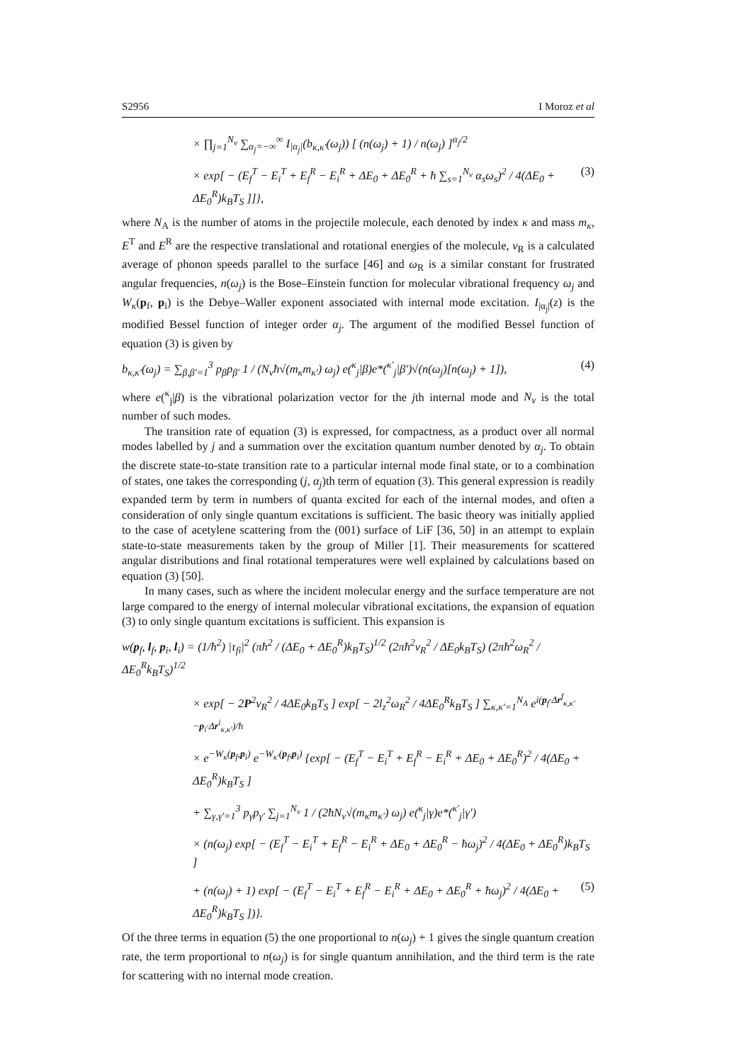S2956 I Moroz et al
× ∏<sub>j=1</sub><sup>N<sub>ν</sub></sup> ∑<sub>α<sub>j</sub>=−∞</sub><sup>∞</sup> I<sub>|α<sub>j</sub>|</sub>(b<sub>κ,κ′</sub>(ω<sub>j</sub>)) [ (n(ω<sub>j</sub>) + 1) / n(ω<sub>j</sub>) ]<sup>α<sub>j</sub>/2</sup>
× exp[ − (E<sub>f</sub><sup>T</sup> − E<sub>i</sub><sup>T</sup> + E<sub>f</sub><sup>R</sup> − E<sub>i</sub><sup>R</sup> + ΔE<sub>0</sub> + ΔE<sub>0</sub><sup>R</sup> + ħ ∑<sub>s=1</sub><sup>N<sub>ν</sub></sup> α<sub>s</sub>ω<sub>s</sub>)<sup>2</sup> / 4(ΔE<sub>0</sub> + ΔE<sub>0</sub><sup>R</sup>)k<sub>B</sub>T<sub>S</sub> ]]}, (3)
where N<sub>A</sub> is the number of atoms in the projectile molecule, each denoted by index κ and mass m<sub>κ</sub>, E<sup>T</sup> and E<sup>R</sup> are the respective translational and rotational energies of the molecule, v<sub>R</sub> is a calculated average of phonon speeds parallel to the surface [46] and ω<sub>R</sub> is a similar constant for frustrated angular frequencies, n(ω<sub>j</sub>) is the Bose–Einstein function for molecular vibrational frequency ω<sub>j</sub> and W<sub>κ</sub>(p<sub>f</sub>, p<sub>i</sub>) is the Debye–Waller exponent associated with internal mode excitation. I<sub>|α<sub>j</sub>|</sub>(z) is the modified Bessel function of integer order α<sub>j</sub>. The argument of the modified Bessel function of equation (3) is given by
b<sub>κ,κ′</sub>(ω<sub>j</sub>) = ∑<sub>β,β′=1</sub><sup>3</sup> p<sub>β</sub>p<sub>β′</sub> 1 / (N<sub>ν</sub>ħ√(m<sub>κ</sub>m<sub>κ′</sub>) ω<sub>j</sub>) e(<sup>κ</sup><sub>j</sub>|β)e*(<sup>κ′</sup><sub>j</sub>|β′)√(n(ω<sub>j</sub>)[n(ω<sub>j</sub>) + 1]), (4)
where e(<sup>κ</sup><sub>j</sub>|β) is the vibrational polarization vector for the jth internal mode and N<sub>ν</sub> is the total number of such modes.
The transition rate of equation (3) is expressed, for compactness, as a product over all normal modes labelled by j and a summation over the excitation quantum number denoted by α<sub>j</sub>. To obtain the discrete state-to-state transition rate to a particular internal mode final state, or to a combination of states, one takes the corresponding (j, α<sub>j</sub>)th term of equation (3). This general expression is readily expanded term by term in numbers of quanta excited for each of the internal modes, and often a consideration of only single quantum excitations is sufficient. The basic theory was initially applied to the case of acetylene scattering from the (001) surface of LiF [36, 50] in an attempt to explain state-to-state measurements taken by the group of Miller [1]. Their measurements for scattered angular distributions and final rotational temperatures were well explained by calculations based on equation (3) [50].
In many cases, such as where the incident molecular energy and the surface temperature are not large compared to the energy of internal molecular vibrational excitations, the expansion of equation (3) to only single quantum excitations is sufficient. This expansion is
w(p<sub>f</sub>, l<sub>f</sub>, p<sub>i</sub>, l<sub>i</sub>) = (1/ħ<sup>2</sup>) |τ<sub>fi</sub>|<sup>2</sup> (πħ<sup>2</sup> / (ΔE<sub>0</sub> + ΔE<sub>0</sub><sup>R</sup>)k<sub>B</sub>T<sub>S</sub>)<sup>1/2</sup> (2πħ<sup>2</sup>v<sub>R</sub><sup>2</sup> / ΔE<sub>0</sub>k<sub>B</sub>T<sub>S</sub>) (2πħ<sup>2</sup>ω<sub>R</sub><sup>2</sup> / ΔE<sub>0</sub><sup>R</sup>k<sub>B</sub>T<sub>S</sub>)<sup>1/2</sup>
× exp[ − 2P<sup>2</sup>v<sub>R</sub><sup>2</sup> / 4ΔE<sub>0</sub>k<sub>B</sub>T<sub>S</sub> ] exp[ − 2l<sub>z</sub><sup>2</sup>ω<sub>R</sub><sup>2</sup> / 4ΔE<sub>0</sub><sup>R</sup>k<sub>B</sub>T<sub>S</sub> ] ∑<sub>κ,κ′=1</sub><sup>N<sub>A</sub></sup> e<sup>i(p<sub>f</sub>·Δr<sup>f</sup><sub>κ,κ′</sub>−p<sub>i</sub>·Δr<sup>i</sup><sub>κ,κ′</sub>)/ħ</sup>
× e<sup>−W<sub>κ</sub>(p<sub>f</sub>,p<sub>i</sub>)</sup> e<sup>−W<sub>κ′</sub>(p<sub>f</sub>,p<sub>i</sub>)</sup> {exp[ − (E<sub>f</sub><sup>T</sup> − E<sub>i</sub><sup>T</sup> + E<sub>f</sub><sup>R</sup> − E<sub>i</sub><sup>R</sup> + ΔE<sub>0</sub> + ΔE<sub>0</sub><sup>R</sup>)<sup>2</sup> / 4(ΔE<sub>0</sub> + ΔE<sub>0</sub><sup>R</sup>)k<sub>B</sub>T<sub>S</sub> ]
+ ∑<sub>γ,γ′=1</sub><sup>3</sup> p<sub>γ</sub>p<sub>γ′</sub> ∑<sub>j=1</sub><sup>N<sub>ν</sub></sup> 1 / (2ħN<sub>ν</sub>√(m<sub>κ</sub>m<sub>κ′</sub>) ω<sub>j</sub>) e(<sup>κ</sup><sub>j</sub>|γ)e*(<sup>κ′</sup><sub>j</sub>|γ′)
× (n(ω<sub>j</sub>) exp[ − (E<sub>f</sub><sup>T</sup> − E<sub>i</sub><sup>T</sup> + E<sub>f</sub><sup>R</sup> − E<sub>i</sub><sup>R</sup> + ΔE<sub>0</sub> + ΔE<sub>0</sub><sup>R</sup> − ħω<sub>j</sub>)<sup>2</sup> / 4(ΔE<sub>0</sub> + ΔE<sub>0</sub><sup>R</sup>)k<sub>B</sub>T<sub>S</sub> ]
+ (n(ω<sub>j</sub>) + 1) exp[ − (E<sub>f</sub><sup>T</sup> − E<sub>i</sub><sup>T</sup> + E<sub>f</sub><sup>R</sup> − E<sub>i</sub><sup>R</sup> + ΔE<sub>0</sub> + ΔE<sub>0</sub><sup>R</sup> + ħω<sub>j</sub>)<sup>2</sup> / 4(ΔE<sub>0</sub> + ΔE<sub>0</sub><sup>R</sup>)k<sub>B</sub>T<sub>S</sub> ])}. (5)
Of the three terms in equation (5) the one proportional to n(ω<sub>j</sub>) + 1 gives the single quantum creation rate, the term proportional to n(ω<sub>j</sub>) is for single quantum annihilation, and the third term is the rate for scattering with no internal mode creation.